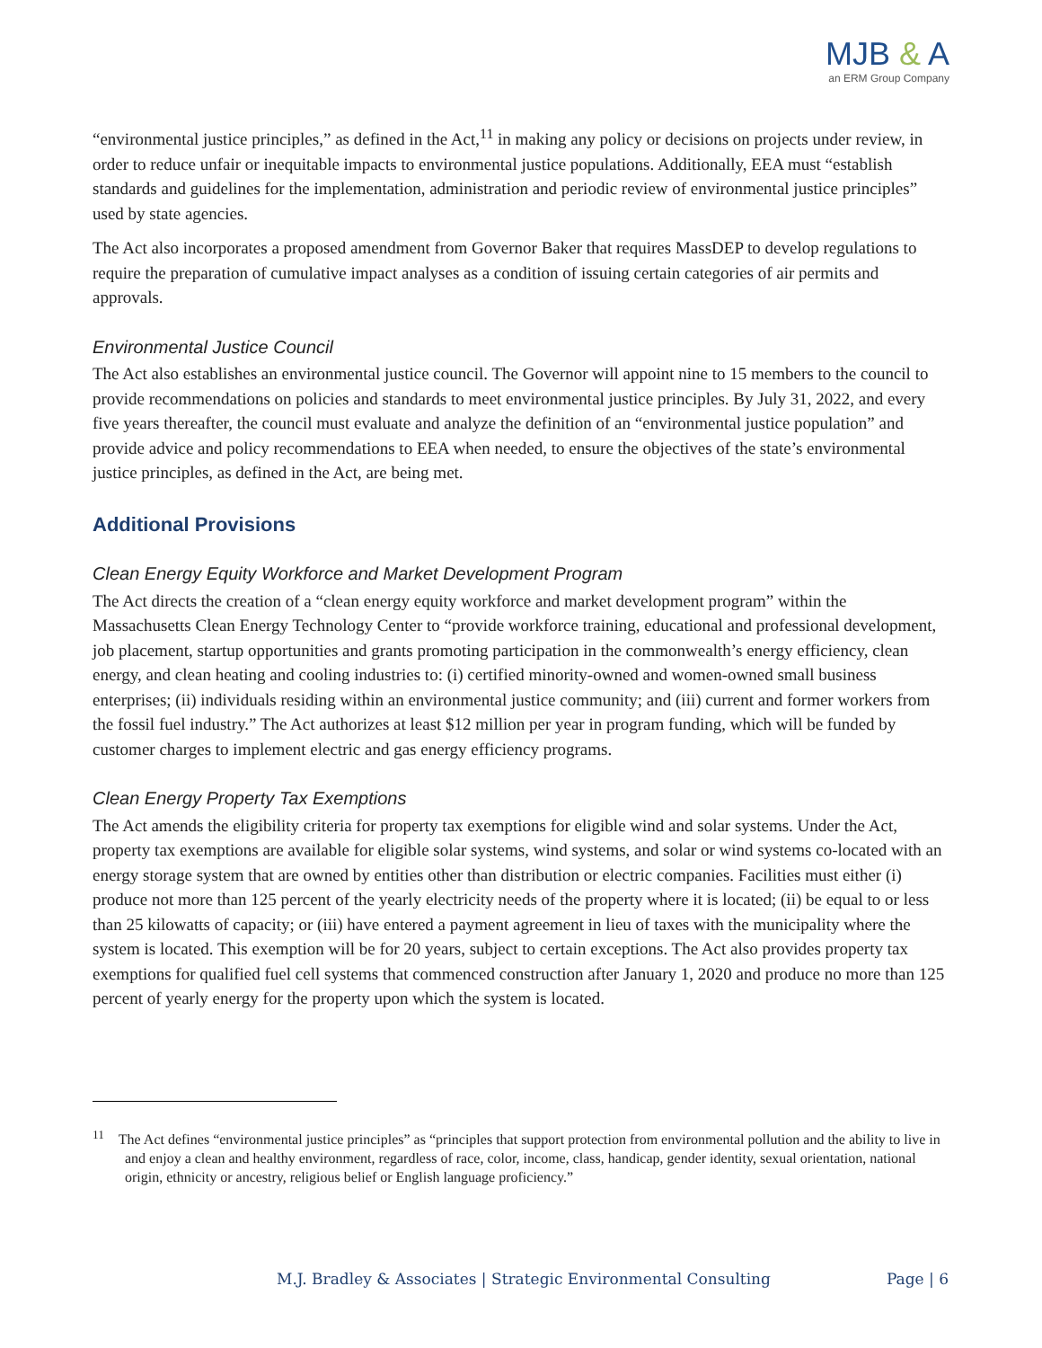MJB & A
an ERM Group Company
“environmental justice principles,” as defined in the Act,<sup>11</sup> in making any policy or decisions on projects under review, in order to reduce unfair or inequitable impacts to environmental justice populations. Additionally, EEA must “establish standards and guidelines for the implementation, administration and periodic review of environmental justice principles” used by state agencies.
The Act also incorporates a proposed amendment from Governor Baker that requires MassDEP to develop regulations to require the preparation of cumulative impact analyses as a condition of issuing certain categories of air permits and approvals.
Environmental Justice Council
The Act also establishes an environmental justice council. The Governor will appoint nine to 15 members to the council to provide recommendations on policies and standards to meet environmental justice principles. By July 31, 2022, and every five years thereafter, the council must evaluate and analyze the definition of an “environmental justice population” and provide advice and policy recommendations to EEA when needed, to ensure the objectives of the state’s environmental justice principles, as defined in the Act, are being met.
Additional Provisions
Clean Energy Equity Workforce and Market Development Program
The Act directs the creation of a “clean energy equity workforce and market development program” within the Massachusetts Clean Energy Technology Center to “provide workforce training, educational and professional development, job placement, startup opportunities and grants promoting participation in the commonwealth’s energy efficiency, clean energy, and clean heating and cooling industries to: (i) certified minority-owned and women-owned small business enterprises; (ii) individuals residing within an environmental justice community; and (iii) current and former workers from the fossil fuel industry.” The Act authorizes at least $12 million per year in program funding, which will be funded by customer charges to implement electric and gas energy efficiency programs.
Clean Energy Property Tax Exemptions
The Act amends the eligibility criteria for property tax exemptions for eligible wind and solar systems. Under the Act, property tax exemptions are available for eligible solar systems, wind systems, and solar or wind systems co-located with an energy storage system that are owned by entities other than distribution or electric companies. Facilities must either (i) produce not more than 125 percent of the yearly electricity needs of the property where it is located; (ii) be equal to or less than 25 kilowatts of capacity; or (iii) have entered a payment agreement in lieu of taxes with the municipality where the system is located. This exemption will be for 20 years, subject to certain exceptions. The Act also provides property tax exemptions for qualified fuel cell systems that commenced construction after January 1, 2020 and produce no more than 125 percent of yearly energy for the property upon which the system is located.
<sup>11</sup> The Act defines “environmental justice principles” as “principles that support protection from environmental pollution and the ability to live in and enjoy a clean and healthy environment, regardless of race, color, income, class, handicap, gender identity, sexual orientation, national origin, ethnicity or ancestry, religious belief or English language proficiency.”
M.J. Bradley & Associates | Strategic Environmental Consulting Page | 6